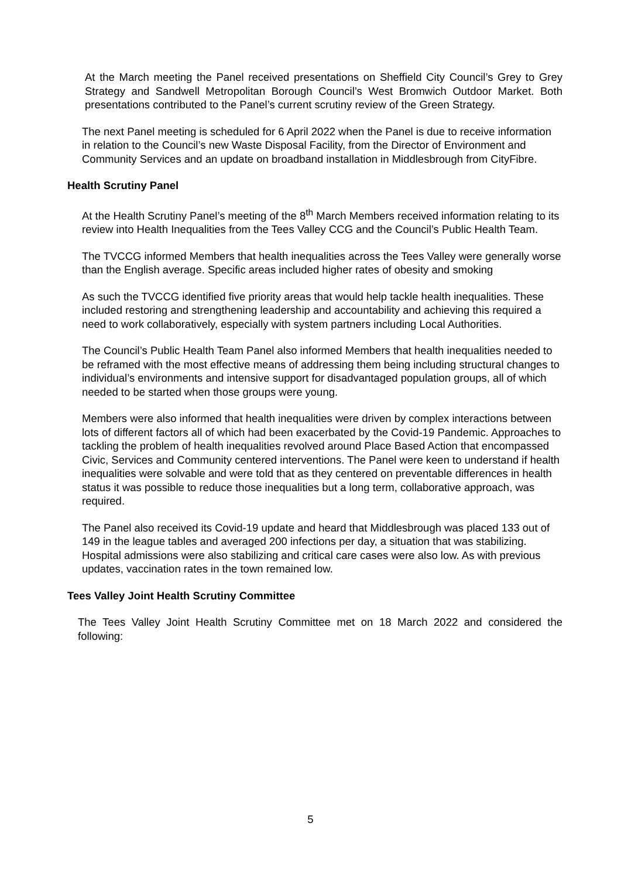At the March meeting the Panel received presentations on Sheffield City Council’s Grey to Grey Strategy and Sandwell Metropolitan Borough Council’s West Bromwich Outdoor Market. Both presentations contributed to the Panel’s current scrutiny review of the Green Strategy.
The next Panel meeting is scheduled for 6 April 2022 when the Panel is due to receive information in relation to the Council’s new Waste Disposal Facility, from the Director of Environment and Community Services and an update on broadband installation in Middlesbrough from CityFibre.
Health Scrutiny Panel
At the Health Scrutiny Panel’s meeting of the 8<sup>th</sup> March Members received information relating to its review into Health Inequalities from the Tees Valley CCG and the Council’s Public Health Team.
The TVCCG informed Members that health inequalities across the Tees Valley were generally worse than the English average. Specific areas included higher rates of obesity and smoking
As such the TVCCG identified five priority areas that would help tackle health inequalities. These included restoring and strengthening leadership and accountability and achieving this required a need to work collaboratively, especially with system partners including Local Authorities.
The Council’s Public Health Team Panel also informed Members that health inequalities needed to be reframed with the most effective means of addressing them being including structural changes to individual’s environments and intensive support for disadvantaged population groups, all of which needed to be started when those groups were young.
Members were also informed that health inequalities were driven by complex interactions between lots of different factors all of which had been exacerbated by the Covid-19 Pandemic. Approaches to tackling the problem of health inequalities revolved around Place Based Action that encompassed Civic, Services and Community centered interventions. The Panel were keen to understand if health inequalities were solvable and were told that as they centered on preventable differences in health status it was possible to reduce those inequalities but a long term, collaborative approach, was required.
The Panel also received its Covid-19 update and heard that Middlesbrough was placed 133 out of 149 in the league tables and averaged 200 infections per day, a situation that was stabilizing. Hospital admissions were also stabilizing and critical care cases were also low. As with previous updates, vaccination rates in the town remained low.
Tees Valley Joint Health Scrutiny Committee
The Tees Valley Joint Health Scrutiny Committee met on 18 March 2022 and considered the following:
5